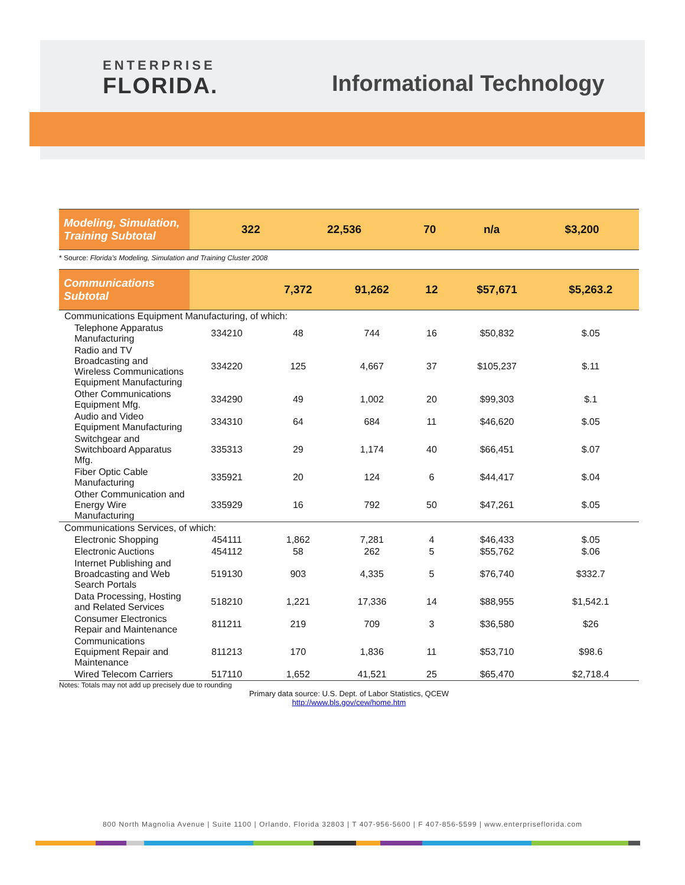ENTERPRISE
FLORIDA.
Informational Technology
| Modeling, Simulation, Training Subtotal | | 322 | 22,536 | 70 | n/a | $3,200 |
* Source: Florida’s Modeling, Simulation and Training Cluster 2008
| Communications Subtotal | | 7,372 | 91,262 | 12 | $57,671 | $5,263.2 |
| Communications Equipment Manufacturing, of which: | | | | | | |
| Telephone Apparatus Manufacturing | 334210 | 48 | 744 | 16 | $50,832 | $.05 |
| Radio and TV Broadcasting and Wireless Communications Equipment Manufacturing | 334220 | 125 | 4,667 | 37 | $105,237 | $.11 |
| Other Communications Equipment Mfg. | 334290 | 49 | 1,002 | 20 | $99,303 | $.1 |
| Audio and Video Equipment Manufacturing | 334310 | 64 | 684 | 11 | $46,620 | $.05 |
| Switchgear and Switchboard Apparatus Mfg. | 335313 | 29 | 1,174 | 40 | $66,451 | $.07 |
| Fiber Optic Cable Manufacturing | 335921 | 20 | 124 | 6 | $44,417 | $.04 |
| Other Communication and Energy Wire Manufacturing | 335929 | 16 | 792 | 50 | $47,261 | $.05 |
| Communications Services, of which: | | | | | | |
| Electronic Shopping | 454111 | 1,862 | 7,281 | 4 | $46,433 | $.05 |
| Electronic Auctions | 454112 | 58 | 262 | 5 | $55,762 | $.06 |
| Internet Publishing and Broadcasting and Web Search Portals | 519130 | 903 | 4,335 | 5 | $76,740 | $332.7 |
| Data Processing, Hosting and Related Services | 518210 | 1,221 | 17,336 | 14 | $88,955 | $1,542.1 |
| Consumer Electronics Repair and Maintenance | 811211 | 219 | 709 | 3 | $36,580 | $26 |
| Communications Equipment Repair and Maintenance | 811213 | 170 | 1,836 | 11 | $53,710 | $98.6 |
| Wired Telecom Carriers | 517110 | 1,652 | 41,521 | 25 | $65,470 | $2,718.4 |
Notes: Totals may not add up precisely due to rounding
Primary data source: U.S. Dept. of Labor Statistics, QCEW
http://www.bls.gov/cew/home.htm
800 North Magnolia Avenue | Suite 1100 | Orlando, Florida 32803 | T 407-956-5600 | F 407-856-5599 | www.enterpriseflorida.com